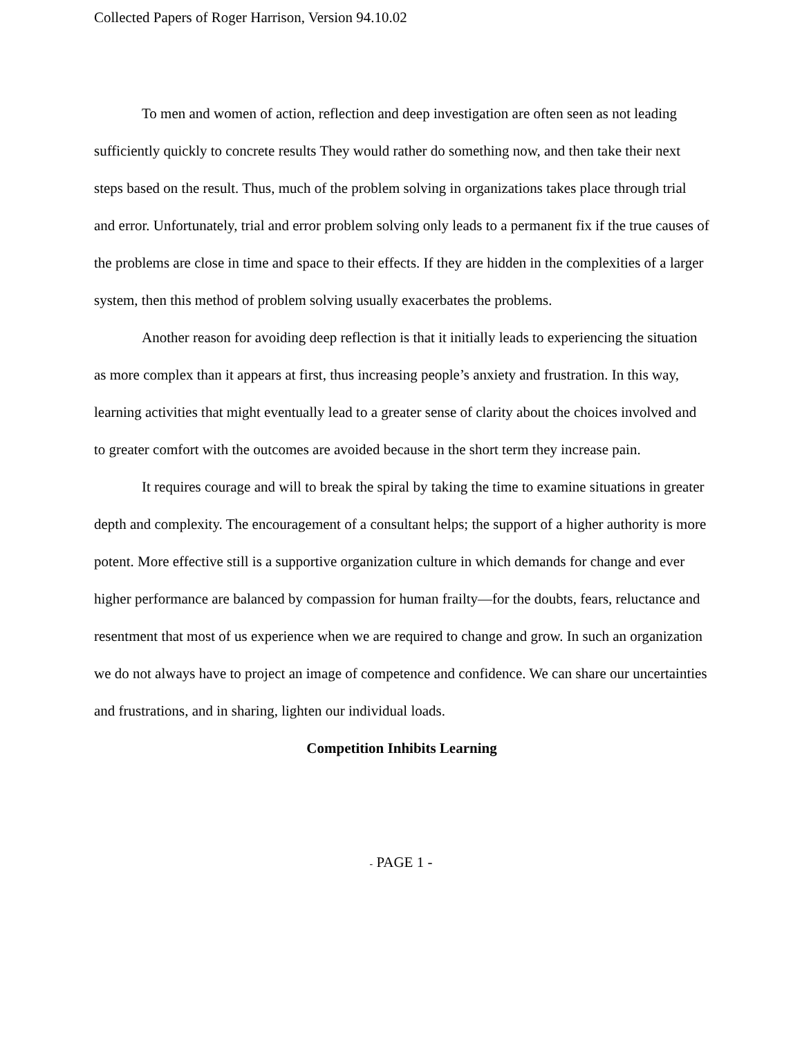Collected Papers of Roger Harrison, Version 94.10.02
To men and women of action, reflection and deep investigation are often seen as not leading sufficiently quickly to concrete results They would rather do something now, and then take their next steps based on the result. Thus, much of the problem solving in organizations takes place through trial and error. Unfortunately, trial and error problem solving only leads to a permanent fix if the true causes of the problems are close in time and space to their effects. If they are hidden in the complexities of a larger system, then this method of problem solving usually exacerbates the problems.
Another reason for avoiding deep reflection is that it initially leads to experiencing the situation as more complex than it appears at first, thus increasing people’s anxiety and frustration. In this way, learning activities that might eventually lead to a greater sense of clarity about the choices involved and to greater comfort with the outcomes are avoided because in the short term they increase pain.
It requires courage and will to break the spiral by taking the time to examine situations in greater depth and complexity. The encouragement of a consultant helps; the support of a higher authority is more potent. More effective still is a supportive organization culture in which demands for change and ever higher performance are balanced by compassion for human frailty—for the doubts, fears, reluctance and resentment that most of us experience when we are required to change and grow. In such an organization we do not always have to project an image of competence and confidence. We can share our uncertainties and frustrations, and in sharing, lighten our individual loads.
Competition Inhibits Learning
- PAGE 1 -